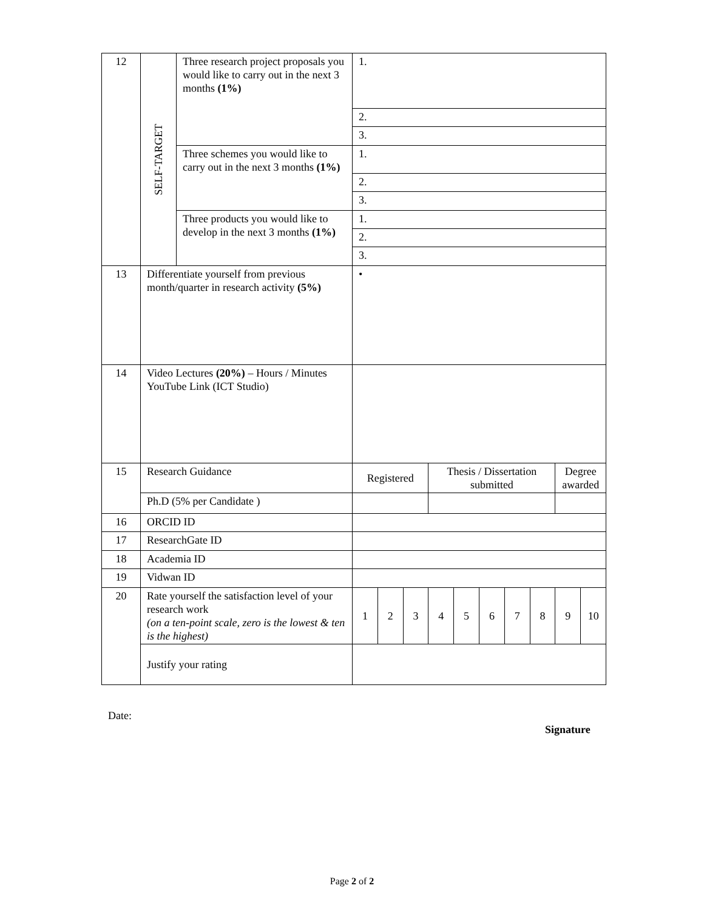| 12 | SELF-TARGET | Three research project proposals you would like to carry out in the next 3 months (1%) | 1. | | | | | | | | | |
| | | | 2. | | | | | | | | | |
| | | | 3. | | | | | | | | | |
| | | Three schemes you would like to carry out in the next 3 months (1%) | 1. | | | | | | | | | |
| | | | 2. | | | | | | | | | |
| | | | 3. | | | | | | | | | |
| | | Three products you would like to develop in the next 3 months (1%) | 1. | | | | | | | | | |
| | | | 2. | | | | | | | | | |
| | | | 3. | | | | | | | | | |
| 13 | Differentiate yourself from previous month/quarter in research activity (5%) | | • | | | | | | | | | |
| 14 | Video Lectures (20%) – Hours / Minutes YouTube Link (ICT Studio) | | | | | | | | | | | |
| 15 | Research Guidance | | Registered | | | Thesis / Dissertation submitted | | | | | Degree awarded | |
| | Ph.D (5% per Candidate ) | | | | | | | | | | | |
| 16 | ORCID ID | | | | | | | | | | | |
| 17 | ResearchGate ID | | | | | | | | | | | |
| 18 | Academia ID | | | | | | | | | | | |
| 19 | Vidwan ID | | | | | | | | | | | |
| 20 | Rate yourself the satisfaction level of your research work (on a ten-point scale, zero is the lowest & ten is the highest) | | 1 | 2 | 3 | 4 | 5 | 6 | 7 | 8 | 9 | 10 |
| | Justify your rating | | | | | | | | | | | |
Date:
Signature
Page 2 of 2